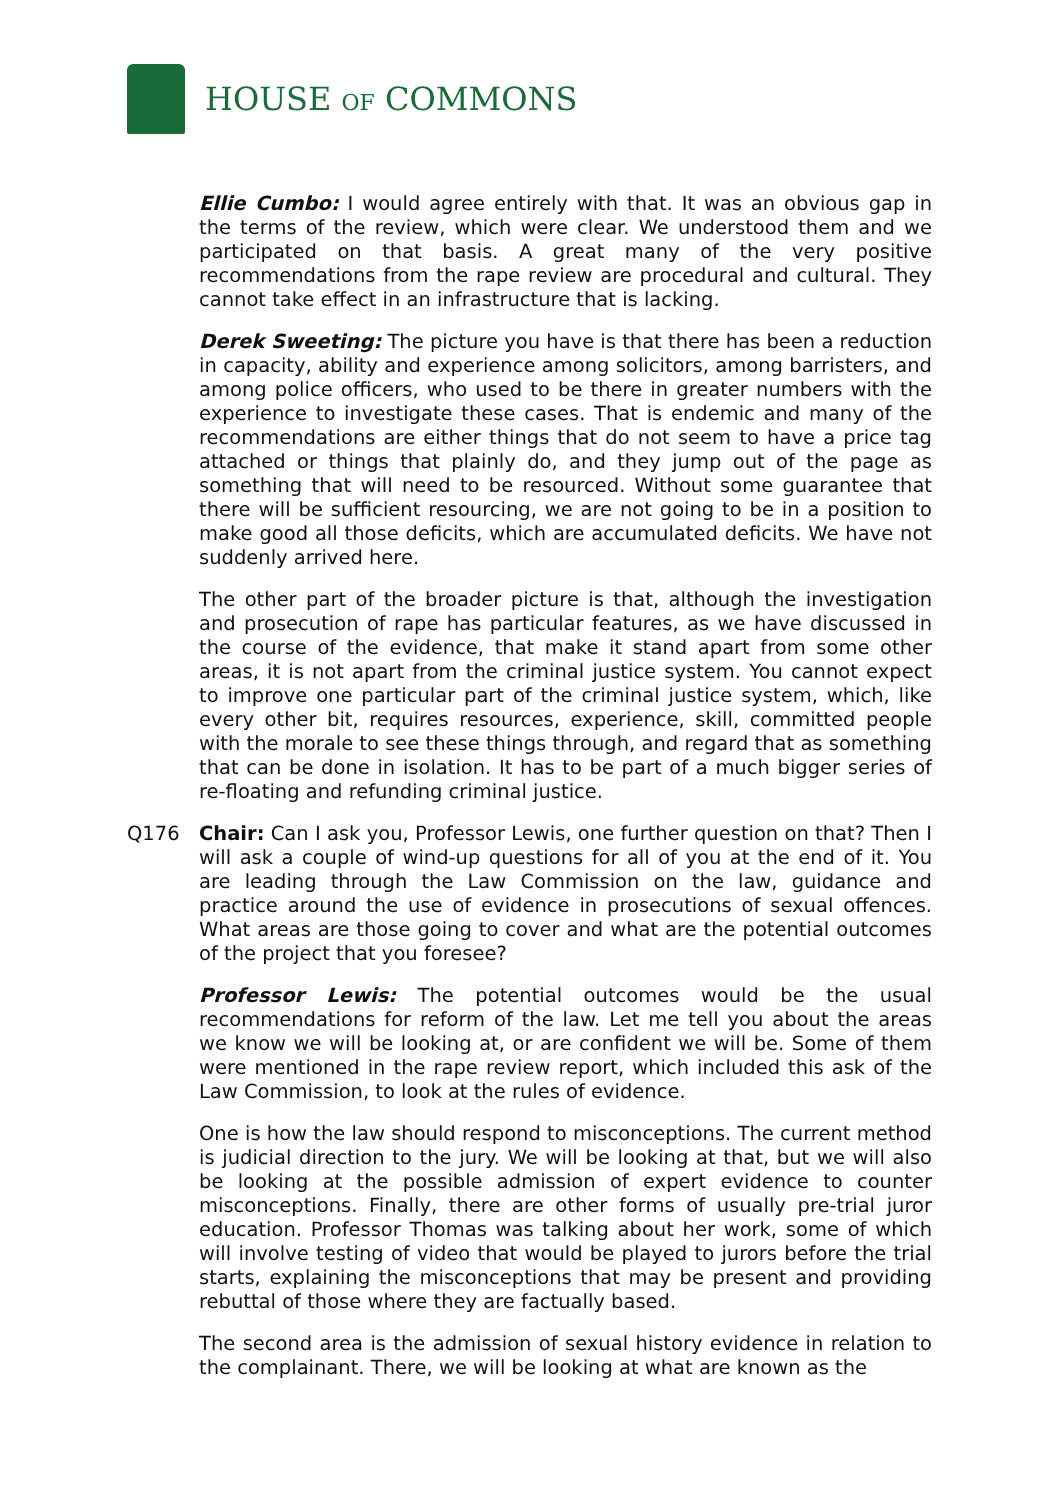HOUSE OF COMMONS
Ellie Cumbo: I would agree entirely with that. It was an obvious gap in the terms of the review, which were clear. We understood them and we participated on that basis. A great many of the very positive recommendations from the rape review are procedural and cultural. They cannot take effect in an infrastructure that is lacking.
Derek Sweeting: The picture you have is that there has been a reduction in capacity, ability and experience among solicitors, among barristers, and among police officers, who used to be there in greater numbers with the experience to investigate these cases. That is endemic and many of the recommendations are either things that do not seem to have a price tag attached or things that plainly do, and they jump out of the page as something that will need to be resourced. Without some guarantee that there will be sufficient resourcing, we are not going to be in a position to make good all those deficits, which are accumulated deficits. We have not suddenly arrived here.
The other part of the broader picture is that, although the investigation and prosecution of rape has particular features, as we have discussed in the course of the evidence, that make it stand apart from some other areas, it is not apart from the criminal justice system. You cannot expect to improve one particular part of the criminal justice system, which, like every other bit, requires resources, experience, skill, committed people with the morale to see these things through, and regard that as something that can be done in isolation. It has to be part of a much bigger series of re-floating and refunding criminal justice.
Q176 Chair: Can I ask you, Professor Lewis, one further question on that? Then I will ask a couple of wind-up questions for all of you at the end of it. You are leading through the Law Commission on the law, guidance and practice around the use of evidence in prosecutions of sexual offences. What areas are those going to cover and what are the potential outcomes of the project that you foresee?
Professor Lewis: The potential outcomes would be the usual recommendations for reform of the law. Let me tell you about the areas we know we will be looking at, or are confident we will be. Some of them were mentioned in the rape review report, which included this ask of the Law Commission, to look at the rules of evidence.
One is how the law should respond to misconceptions. The current method is judicial direction to the jury. We will be looking at that, but we will also be looking at the possible admission of expert evidence to counter misconceptions. Finally, there are other forms of usually pre-trial juror education. Professor Thomas was talking about her work, some of which will involve testing of video that would be played to jurors before the trial starts, explaining the misconceptions that may be present and providing rebuttal of those where they are factually based.
The second area is the admission of sexual history evidence in relation to the complainant. There, we will be looking at what are known as the